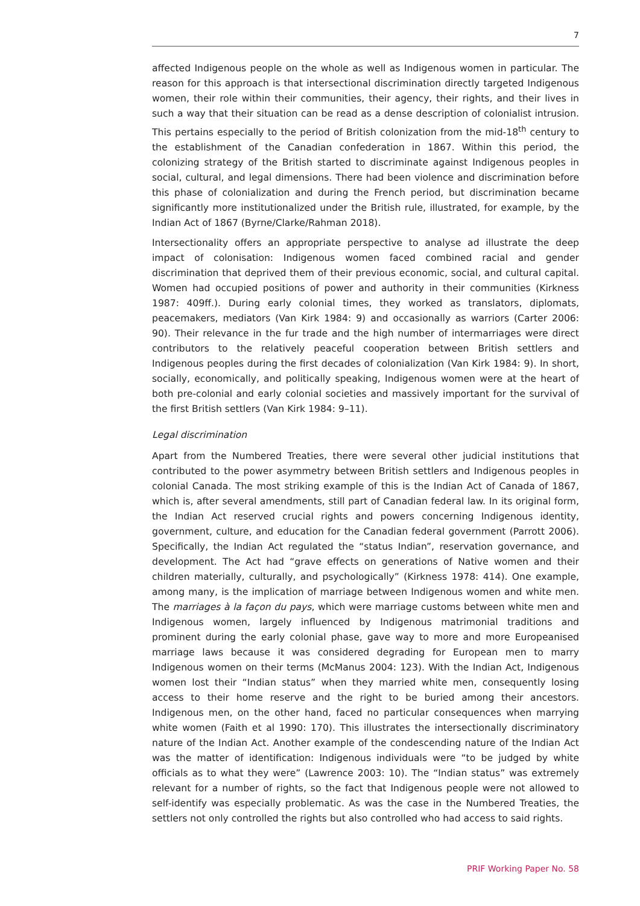7
affected Indigenous people on the whole as well as Indigenous women in particular. The reason for this approach is that intersectional discrimination directly targeted Indigenous women, their role within their communities, their agency, their rights, and their lives in such a way that their situation can be read as a dense description of colonialist intrusion. This pertains especially to the period of British colonization from the mid-18<sup>th</sup> century to the establishment of the Canadian confederation in 1867. Within this period, the colonizing strategy of the British started to discriminate against Indigenous peoples in social, cultural, and legal dimensions. There had been violence and discrimination before this phase of colonialization and during the French period, but discrimination became significantly more institutionalized under the British rule, illustrated, for example, by the Indian Act of 1867 (Byrne/Clarke/Rahman 2018).
Intersectionality offers an appropriate perspective to analyse ad illustrate the deep impact of colonisation: Indigenous women faced combined racial and gender discrimination that deprived them of their previous economic, social, and cultural capital. Women had occupied positions of power and authority in their communities (Kirkness 1987: 409ff.). During early colonial times, they worked as translators, diplomats, peacemakers, mediators (Van Kirk 1984: 9) and occasionally as warriors (Carter 2006: 90). Their relevance in the fur trade and the high number of intermarriages were direct contributors to the relatively peaceful cooperation between British settlers and Indigenous peoples during the first decades of colonialization (Van Kirk 1984: 9). In short, socially, economically, and politically speaking, Indigenous women were at the heart of both pre-colonial and early colonial societies and massively important for the survival of the first British settlers (Van Kirk 1984: 9–11).
Legal discrimination
Apart from the Numbered Treaties, there were several other judicial institutions that contributed to the power asymmetry between British settlers and Indigenous peoples in colonial Canada. The most striking example of this is the Indian Act of Canada of 1867, which is, after several amendments, still part of Canadian federal law. In its original form, the Indian Act reserved crucial rights and powers concerning Indigenous identity, government, culture, and education for the Canadian federal government (Parrott 2006). Specifically, the Indian Act regulated the “status Indian”, reservation governance, and development. The Act had “grave effects on generations of Native women and their children materially, culturally, and psychologically” (Kirkness 1978: 414). One example, among many, is the implication of marriage between Indigenous women and white men. The marriages à la façon du pays, which were marriage customs between white men and Indigenous women, largely influenced by Indigenous matrimonial traditions and prominent during the early colonial phase, gave way to more and more Europeanised marriage laws because it was considered degrading for European men to marry Indigenous women on their terms (McManus 2004: 123). With the Indian Act, Indigenous women lost their “Indian status” when they married white men, consequently losing access to their home reserve and the right to be buried among their ancestors. Indigenous men, on the other hand, faced no particular consequences when marrying white women (Faith et al 1990: 170). This illustrates the intersectionally discriminatory nature of the Indian Act. Another example of the condescending nature of the Indian Act was the matter of identification: Indigenous individuals were “to be judged by white officials as to what they were” (Lawrence 2003: 10). The “Indian status” was extremely relevant for a number of rights, so the fact that Indigenous people were not allowed to self-identify was especially problematic. As was the case in the Numbered Treaties, the settlers not only controlled the rights but also controlled who had access to said rights.
PRIF Working Paper No. 58